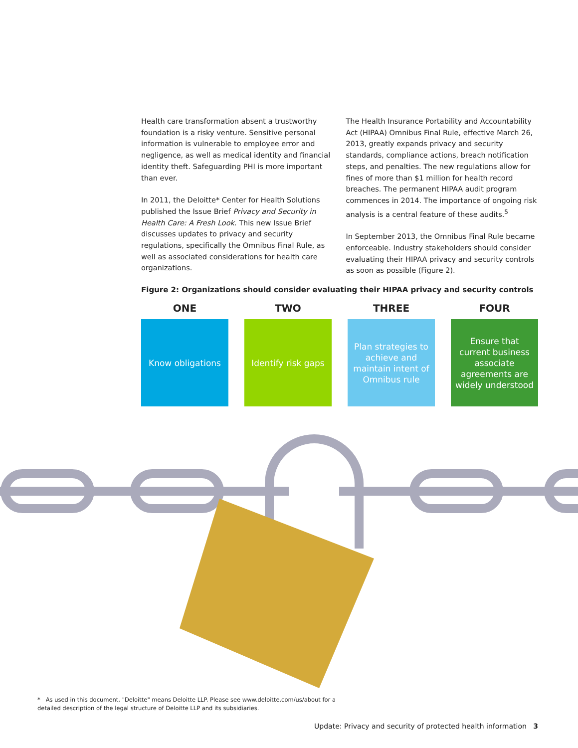Health care transformation absent a trustworthy foundation is a risky venture. Sensitive personal information is vulnerable to employee error and negligence, as well as medical identity and financial identity theft. Safeguarding PHI is more important than ever.
In 2011, the Deloitte* Center for Health Solutions published the Issue Brief Privacy and Security in Health Care: A Fresh Look. This new Issue Brief discusses updates to privacy and security regulations, specifically the Omnibus Final Rule, as well as associated considerations for health care organizations.
The Health Insurance Portability and Accountability Act (HIPAA) Omnibus Final Rule, effective March 26, 2013, greatly expands privacy and security standards, compliance actions, breach notification steps, and penalties. The new regulations allow for fines of more than $1 million for health record breaches. The permanent HIPAA audit program commences in 2014. The importance of ongoing risk analysis is a central feature of these audits.<sup>5</sup>
In September 2013, the Omnibus Final Rule became enforceable. Industry stakeholders should consider evaluating their HIPAA privacy and security controls as soon as possible (Figure 2).
Figure 2: Organizations should consider evaluating their HIPAA privacy and security controls
ONE
Know obligations
TWO
Identify risk gaps
THREE
Plan strategies to achieve and maintain intent of Omnibus rule
FOUR
Ensure that current business associate agreements are widely understood
* As used in this document, "Deloitte" means Deloitte LLP. Please see www.deloitte.com/us/about for a detailed description of the legal structure of Deloitte LLP and its subsidiaries.
Update: Privacy and security of protected health information 3